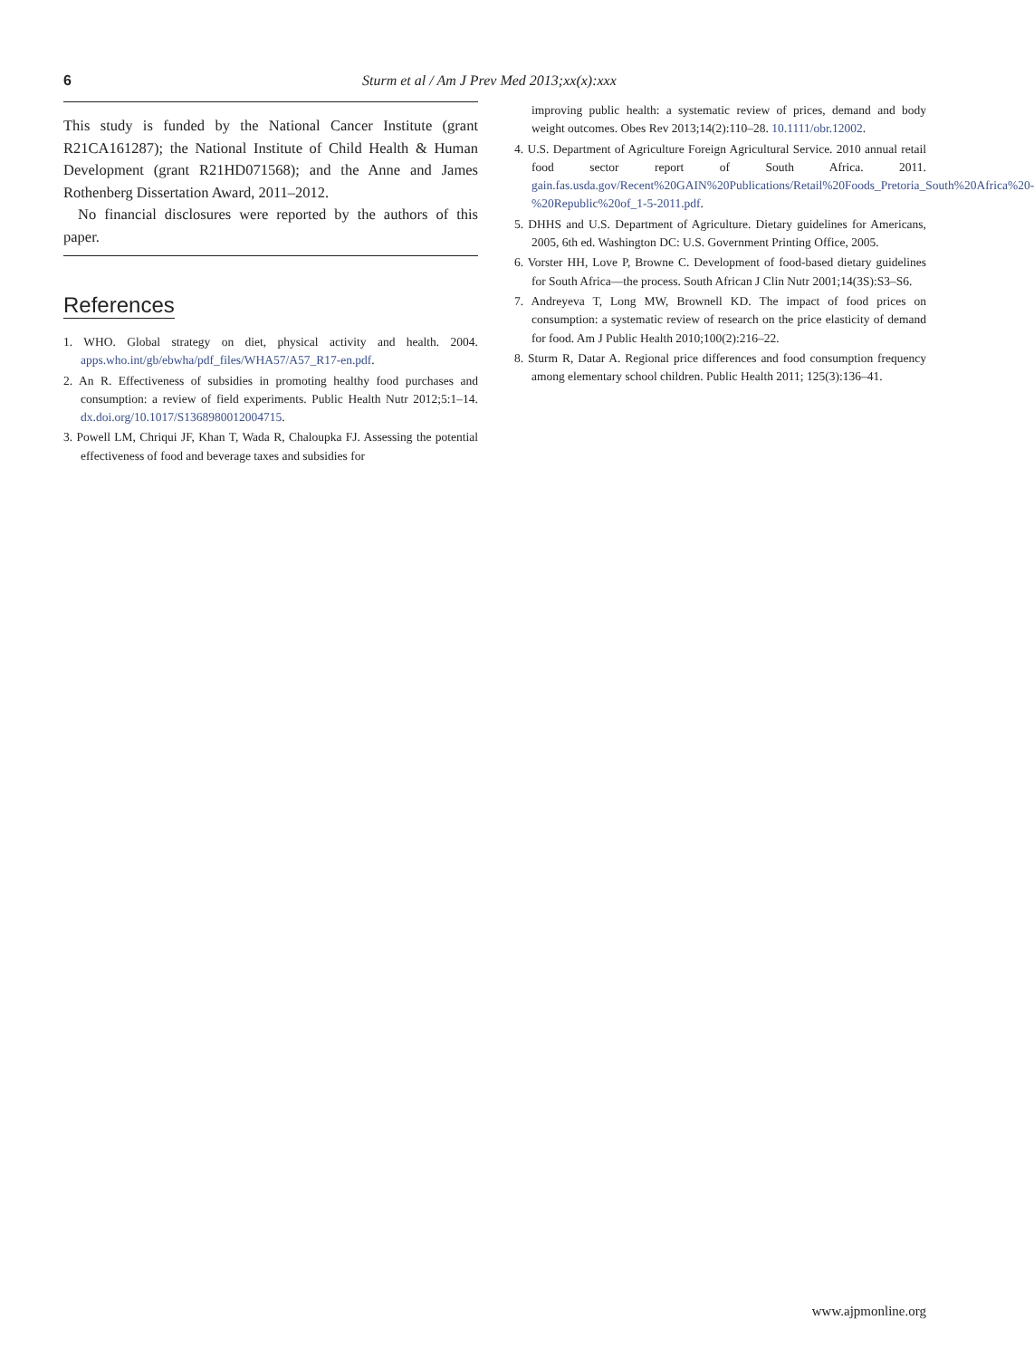6 Sturm et al / Am J Prev Med 2013;xx(x):xxx
This study is funded by the National Cancer Institute (grant R21CA161287); the National Institute of Child Health & Human Development (grant R21HD071568); and the Anne and James Rothenberg Dissertation Award, 2011–2012.
No financial disclosures were reported by the authors of this paper.
References
1. WHO. Global strategy on diet, physical activity and health. 2004. apps.who.int/gb/ebwha/pdf_files/WHA57/A57_R17-en.pdf.
2. An R. Effectiveness of subsidies in promoting healthy food purchases and consumption: a review of field experiments. Public Health Nutr 2012;5:1–14. dx.doi.org/10.1017/S1368980012004715.
3. Powell LM, Chriqui JF, Khan T, Wada R, Chaloupka FJ. Assessing the potential effectiveness of food and beverage taxes and subsidies for
improving public health: a systematic review of prices, demand and body weight outcomes. Obes Rev 2013;14(2):110–28. 10.1111/obr.12002.
4. U.S. Department of Agriculture Foreign Agricultural Service. 2010 annual retail food sector report of South Africa. 2011. gain.fas.usda.gov/Recent%20GAIN%20Publications/Retail%20Foods_Pretoria_South%20Africa%20-%20Republic%20of_1-5-2011.pdf.
5. DHHS and U.S. Department of Agriculture. Dietary guidelines for Americans, 2005, 6th ed. Washington DC: U.S. Government Printing Office, 2005.
6. Vorster HH, Love P, Browne C. Development of food-based dietary guidelines for South Africa—the process. South African J Clin Nutr 2001;14(3S):S3–S6.
7. Andreyeva T, Long MW, Brownell KD. The impact of food prices on consumption: a systematic review of research on the price elasticity of demand for food. Am J Public Health 2010;100(2):216–22.
8. Sturm R, Datar A. Regional price differences and food consumption frequency among elementary school children. Public Health 2011; 125(3):136–41.
www.ajpmonline.org